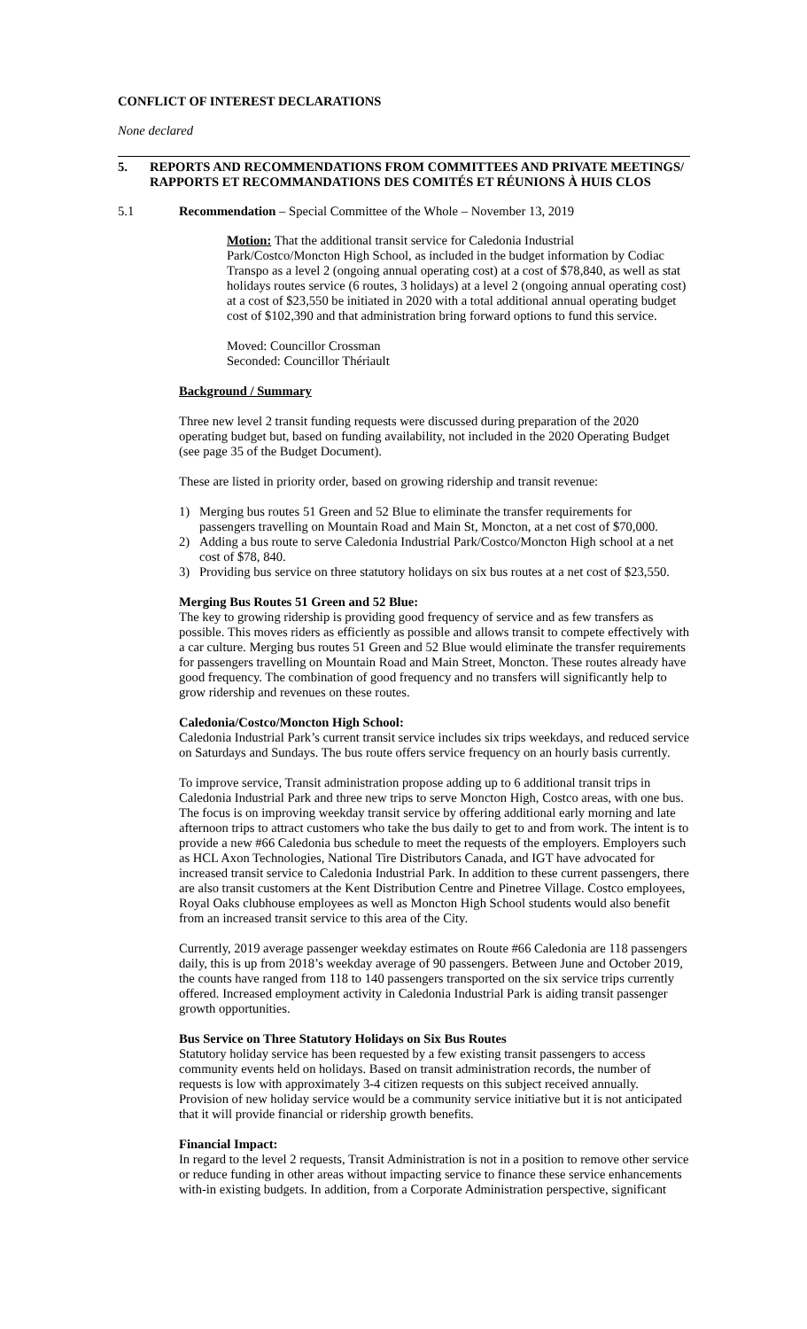CONFLICT OF INTEREST DECLARATIONS
None declared
5. REPORTS AND RECOMMENDATIONS FROM COMMITTEES AND PRIVATE MEETINGS/ RAPPORTS ET RECOMMANDATIONS DES COMITÉS ET RÉUNIONS À HUIS CLOS
5.1 Recommendation – Special Committee of the Whole – November 13, 2019
Motion: That the additional transit service for Caledonia Industrial Park/Costco/Moncton High School, as included in the budget information by Codiac Transpo as a level 2 (ongoing annual operating cost) at a cost of $78,840, as well as stat holidays routes service (6 routes, 3 holidays) at a level 2 (ongoing annual operating cost) at a cost of $23,550 be initiated in 2020 with a total additional annual operating budget cost of $102,390 and that administration bring forward options to fund this service.
Moved: Councillor Crossman
Seconded: Councillor Thériault
Background / Summary
Three new level 2 transit funding requests were discussed during preparation of the 2020 operating budget but, based on funding availability, not included in the 2020 Operating Budget (see page 35 of the Budget Document).
These are listed in priority order, based on growing ridership and transit revenue:
1) Merging bus routes 51 Green and 52 Blue to eliminate the transfer requirements for passengers travelling on Mountain Road and Main St, Moncton, at a net cost of $70,000.
2) Adding a bus route to serve Caledonia Industrial Park/Costco/Moncton High school at a net cost of $78, 840.
3) Providing bus service on three statutory holidays on six bus routes at a net cost of $23,550.
Merging Bus Routes 51 Green and 52 Blue:
The key to growing ridership is providing good frequency of service and as few transfers as possible. This moves riders as efficiently as possible and allows transit to compete effectively with a car culture. Merging bus routes 51 Green and 52 Blue would eliminate the transfer requirements for passengers travelling on Mountain Road and Main Street, Moncton. These routes already have good frequency. The combination of good frequency and no transfers will significantly help to grow ridership and revenues on these routes.
Caledonia/Costco/Moncton High School:
Caledonia Industrial Park’s current transit service includes six trips weekdays, and reduced service on Saturdays and Sundays. The bus route offers service frequency on an hourly basis currently.
To improve service, Transit administration propose adding up to 6 additional transit trips in Caledonia Industrial Park and three new trips to serve Moncton High, Costco areas, with one bus. The focus is on improving weekday transit service by offering additional early morning and late afternoon trips to attract customers who take the bus daily to get to and from work. The intent is to provide a new #66 Caledonia bus schedule to meet the requests of the employers. Employers such as HCL Axon Technologies, National Tire Distributors Canada, and IGT have advocated for increased transit service to Caledonia Industrial Park. In addition to these current passengers, there are also transit customers at the Kent Distribution Centre and Pinetree Village. Costco employees, Royal Oaks clubhouse employees as well as Moncton High School students would also benefit from an increased transit service to this area of the City.
Currently, 2019 average passenger weekday estimates on Route #66 Caledonia are 118 passengers daily, this is up from 2018’s weekday average of 90 passengers. Between June and October 2019, the counts have ranged from 118 to 140 passengers transported on the six service trips currently offered. Increased employment activity in Caledonia Industrial Park is aiding transit passenger growth opportunities.
Bus Service on Three Statutory Holidays on Six Bus Routes
Statutory holiday service has been requested by a few existing transit passengers to access community events held on holidays. Based on transit administration records, the number of requests is low with approximately 3-4 citizen requests on this subject received annually. Provision of new holiday service would be a community service initiative but it is not anticipated that it will provide financial or ridership growth benefits.
Financial Impact:
In regard to the level 2 requests, Transit Administration is not in a position to remove other service or reduce funding in other areas without impacting service to finance these service enhancements with-in existing budgets. In addition, from a Corporate Administration perspective, significant